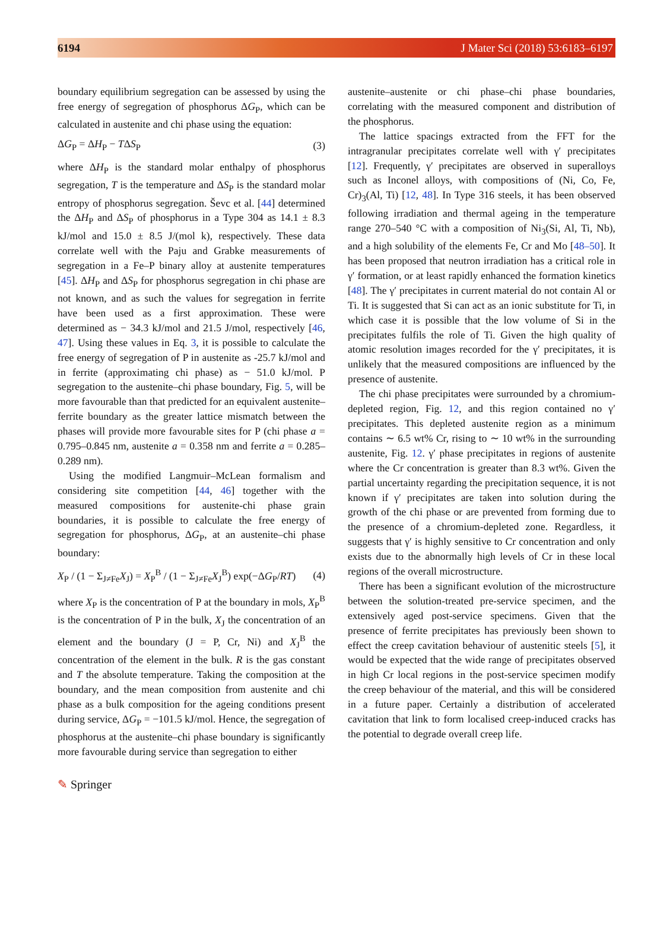6194 J Mater Sci (2018) 53:6183–6197
boundary equilibrium segregation can be assessed by using the free energy of segregation of phosphorus ΔG<sub>P</sub>, which can be calculated in austenite and chi phase using the equation:
ΔG<sub>P</sub> = ΔH<sub>P</sub> − TΔS<sub>P</sub> (3)
where ΔH<sub>P</sub> is the standard molar enthalpy of phosphorus segregation, T is the temperature and ΔS<sub>P</sub> is the standard molar entropy of phosphorus segregation. Ševc et al. [44] determined the ΔH<sub>P</sub> and ΔS<sub>P</sub> of phosphorus in a Type 304 as 14.1 ± 8.3 kJ/mol and 15.0 ± 8.5 J/(mol k), respectively. These data correlate well with the Paju and Grabke measurements of segregation in a Fe–P binary alloy at austenite temperatures [45]. ΔH<sub>P</sub> and ΔS<sub>P</sub> for phosphorus segregation in chi phase are not known, and as such the values for segregation in ferrite have been used as a first approximation. These were determined as − 34.3 kJ/mol and 21.5 J/mol, respectively [46, 47]. Using these values in Eq. 3, it is possible to calculate the free energy of segregation of P in austenite as -25.7 kJ/mol and in ferrite (approximating chi phase) as − 51.0 kJ/mol. P segregation to the austenite–chi phase boundary, Fig. 5, will be more favourable than that predicted for an equivalent austenite–ferrite boundary as the greater lattice mismatch between the phases will provide more favourable sites for P (chi phase a = 0.795–0.845 nm, austenite a = 0.358 nm and ferrite a = 0.285–0.289 nm).
Using the modified Langmuir–McLean formalism and considering site competition [44, 46] together with the measured compositions for austenite-chi phase grain boundaries, it is possible to calculate the free energy of segregation for phosphorus, ΔG<sub>P</sub>, at an austenite–chi phase boundary:
X<sub>P</sub> / (1 − Σ<sub>J≠Fe</sub>X<sub>J</sub>) = X<sub>P</sub><sup>B</sup> / (1 − Σ<sub>J≠Fe</sub>X<sub>J</sub><sup>B</sup>) exp(−ΔG<sub>P</sub>/RT) (4)
where X<sub>P</sub> is the concentration of P at the boundary in mols, X<sub>P</sub><sup>B</sup> is the concentration of P in the bulk, X<sub>J</sub> the concentration of an element and the boundary (J = P, Cr, Ni) and X<sub>J</sub><sup>B</sup> the concentration of the element in the bulk. R is the gas constant and T the absolute temperature. Taking the composition at the boundary, and the mean composition from austenite and chi phase as a bulk composition for the ageing conditions present during service, ΔG<sub>P</sub> = −101.5 kJ/mol. Hence, the segregation of phosphorus at the austenite–chi phase boundary is significantly more favourable during service than segregation to either
austenite–austenite or chi phase–chi phase boundaries, correlating with the measured component and distribution of the phosphorus.
The lattice spacings extracted from the FFT for the intragranular precipitates correlate well with γ′ precipitates [12]. Frequently, γ′ precipitates are observed in superalloys such as Inconel alloys, with compositions of (Ni, Co, Fe, Cr)<sub>3</sub>(Al, Ti) [12, 48]. In Type 316 steels, it has been observed following irradiation and thermal ageing in the temperature range 270–540 °C with a composition of Ni<sub>3</sub>(Si, Al, Ti, Nb), and a high solubility of the elements Fe, Cr and Mo [48–50]. It has been proposed that neutron irradiation has a critical role in γ′ formation, or at least rapidly enhanced the formation kinetics [48]. The γ′ precipitates in current material do not contain Al or Ti. It is suggested that Si can act as an ionic substitute for Ti, in which case it is possible that the low volume of Si in the precipitates fulfils the role of Ti. Given the high quality of atomic resolution images recorded for the γ′ precipitates, it is unlikely that the measured compositions are influenced by the presence of austenite.
The chi phase precipitates were surrounded by a chromium-depleted region, Fig. 12, and this region contained no γ′ precipitates. This depleted austenite region as a minimum contains ∼ 6.5 wt% Cr, rising to ∼ 10 wt% in the surrounding austenite, Fig. 12. γ′ phase precipitates in regions of austenite where the Cr concentration is greater than 8.3 wt%. Given the partial uncertainty regarding the precipitation sequence, it is not known if γ′ precipitates are taken into solution during the growth of the chi phase or are prevented from forming due to the presence of a chromium-depleted zone. Regardless, it suggests that γ′ is highly sensitive to Cr concentration and only exists due to the abnormally high levels of Cr in these local regions of the overall microstructure.
There has been a significant evolution of the microstructure between the solution-treated pre-service specimen, and the extensively aged post-service specimens. Given that the presence of ferrite precipitates has previously been shown to effect the creep cavitation behaviour of austenitic steels [5], it would be expected that the wide range of precipitates observed in high Cr local regions in the post-service specimen modify the creep behaviour of the material, and this will be considered in a future paper. Certainly a distribution of accelerated cavitation that link to form localised creep-induced cracks has the potential to degrade overall creep life.
✎ Springer